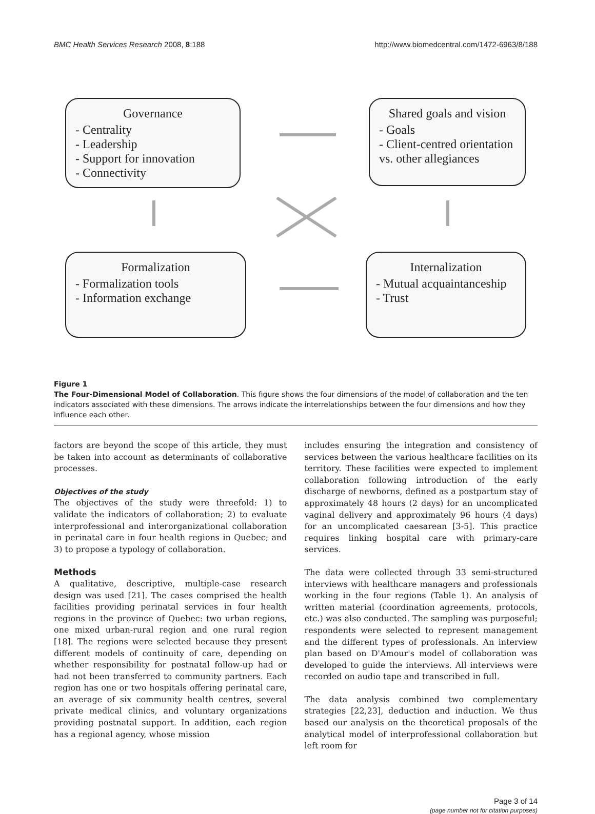BMC Health Services Research 2008, 8:188
http://www.biomedcentral.com/1472-6963/8/188
Governance
- Centrality
- Leadership
- Support for innovation
- Connectivity
Shared goals and vision
- Goals
- Client-centred orientation
vs. other allegiances
Formalization
- Formalization tools
- Information exchange
Internalization
- Mutual acquaintanceship
- Trust
Figure 1
The Four-Dimensional Model of Collaboration. This figure shows the four dimensions of the model of collaboration and the ten indicators associated with these dimensions. The arrows indicate the interrelationships between the four dimensions and how they influence each other.
factors are beyond the scope of this article, they must be taken into account as determinants of collaborative processes.
Objectives of the study
The objectives of the study were threefold: 1) to validate the indicators of collaboration; 2) to evaluate interprofessional and interorganizational collaboration in perinatal care in four health regions in Quebec; and 3) to propose a typology of collaboration.
Methods
A qualitative, descriptive, multiple-case research design was used [21]. The cases comprised the health facilities providing perinatal services in four health regions in the province of Quebec: two urban regions, one mixed urban-rural region and one rural region [18]. The regions were selected because they present different models of continuity of care, depending on whether responsibility for postnatal follow-up had or had not been transferred to community partners. Each region has one or two hospitals offering perinatal care, an average of six community health centres, several private medical clinics, and voluntary organizations providing postnatal support. In addition, each region has a regional agency, whose mission
includes ensuring the integration and consistency of services between the various healthcare facilities on its territory. These facilities were expected to implement collaboration following introduction of the early discharge of newborns, defined as a postpartum stay of approximately 48 hours (2 days) for an uncomplicated vaginal delivery and approximately 96 hours (4 days) for an uncomplicated caesarean [3-5]. This practice requires linking hospital care with primary-care services.
The data were collected through 33 semi-structured interviews with healthcare managers and professionals working in the four regions (Table 1). An analysis of written material (coordination agreements, protocols, etc.) was also conducted. The sampling was purposeful; respondents were selected to represent management and the different types of professionals. An interview plan based on D'Amour's model of collaboration was developed to guide the interviews. All interviews were recorded on audio tape and transcribed in full.
The data analysis combined two complementary strategies [22,23], deduction and induction. We thus based our analysis on the theoretical proposals of the analytical model of interprofessional collaboration but left room for
Page 3 of 14
(page number not for citation purposes)